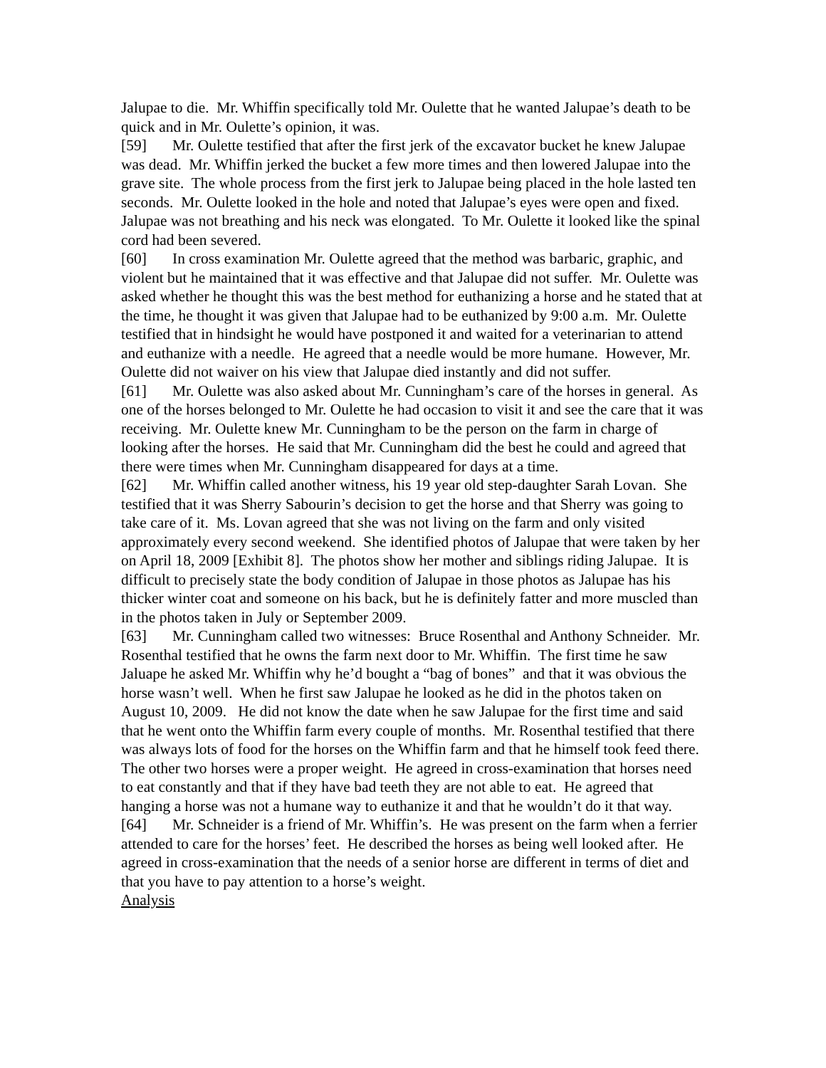Jalupae to die. Mr. Whiffin specifically told Mr. Oulette that he wanted Jalupae’s death to be quick and in Mr. Oulette’s opinion, it was.
[59] Mr. Oulette testified that after the first jerk of the excavator bucket he knew Jalupae was dead. Mr. Whiffin jerked the bucket a few more times and then lowered Jalupae into the grave site. The whole process from the first jerk to Jalupae being placed in the hole lasted ten seconds. Mr. Oulette looked in the hole and noted that Jalupae’s eyes were open and fixed. Jalupae was not breathing and his neck was elongated. To Mr. Oulette it looked like the spinal cord had been severed.
[60] In cross examination Mr. Oulette agreed that the method was barbaric, graphic, and violent but he maintained that it was effective and that Jalupae did not suffer. Mr. Oulette was asked whether he thought this was the best method for euthanizing a horse and he stated that at the time, he thought it was given that Jalupae had to be euthanized by 9:00 a.m. Mr. Oulette testified that in hindsight he would have postponed it and waited for a veterinarian to attend and euthanize with a needle. He agreed that a needle would be more humane. However, Mr. Oulette did not waiver on his view that Jalupae died instantly and did not suffer.
[61] Mr. Oulette was also asked about Mr. Cunningham’s care of the horses in general. As one of the horses belonged to Mr. Oulette he had occasion to visit it and see the care that it was receiving. Mr. Oulette knew Mr. Cunningham to be the person on the farm in charge of looking after the horses. He said that Mr. Cunningham did the best he could and agreed that there were times when Mr. Cunningham disappeared for days at a time.
[62] Mr. Whiffin called another witness, his 19 year old step-daughter Sarah Lovan. She testified that it was Sherry Sabourin’s decision to get the horse and that Sherry was going to take care of it. Ms. Lovan agreed that she was not living on the farm and only visited approximately every second weekend. She identified photos of Jalupae that were taken by her on April 18, 2009 [Exhibit 8]. The photos show her mother and siblings riding Jalupae. It is difficult to precisely state the body condition of Jalupae in those photos as Jalupae has his thicker winter coat and someone on his back, but he is definitely fatter and more muscled than in the photos taken in July or September 2009.
[63] Mr. Cunningham called two witnesses: Bruce Rosenthal and Anthony Schneider. Mr. Rosenthal testified that he owns the farm next door to Mr. Whiffin. The first time he saw Jaluape he asked Mr. Whiffin why he’d bought a “bag of bones” and that it was obvious the horse wasn’t well. When he first saw Jalupae he looked as he did in the photos taken on August 10, 2009. He did not know the date when he saw Jalupae for the first time and said that he went onto the Whiffin farm every couple of months. Mr. Rosenthal testified that there was always lots of food for the horses on the Whiffin farm and that he himself took feed there. The other two horses were a proper weight. He agreed in cross-examination that horses need to eat constantly and that if they have bad teeth they are not able to eat. He agreed that hanging a horse was not a humane way to euthanize it and that he wouldn’t do it that way.
[64] Mr. Schneider is a friend of Mr. Whiffin’s. He was present on the farm when a ferrier attended to care for the horses’ feet. He described the horses as being well looked after. He agreed in cross-examination that the needs of a senior horse are different in terms of diet and that you have to pay attention to a horse’s weight.
Analysis